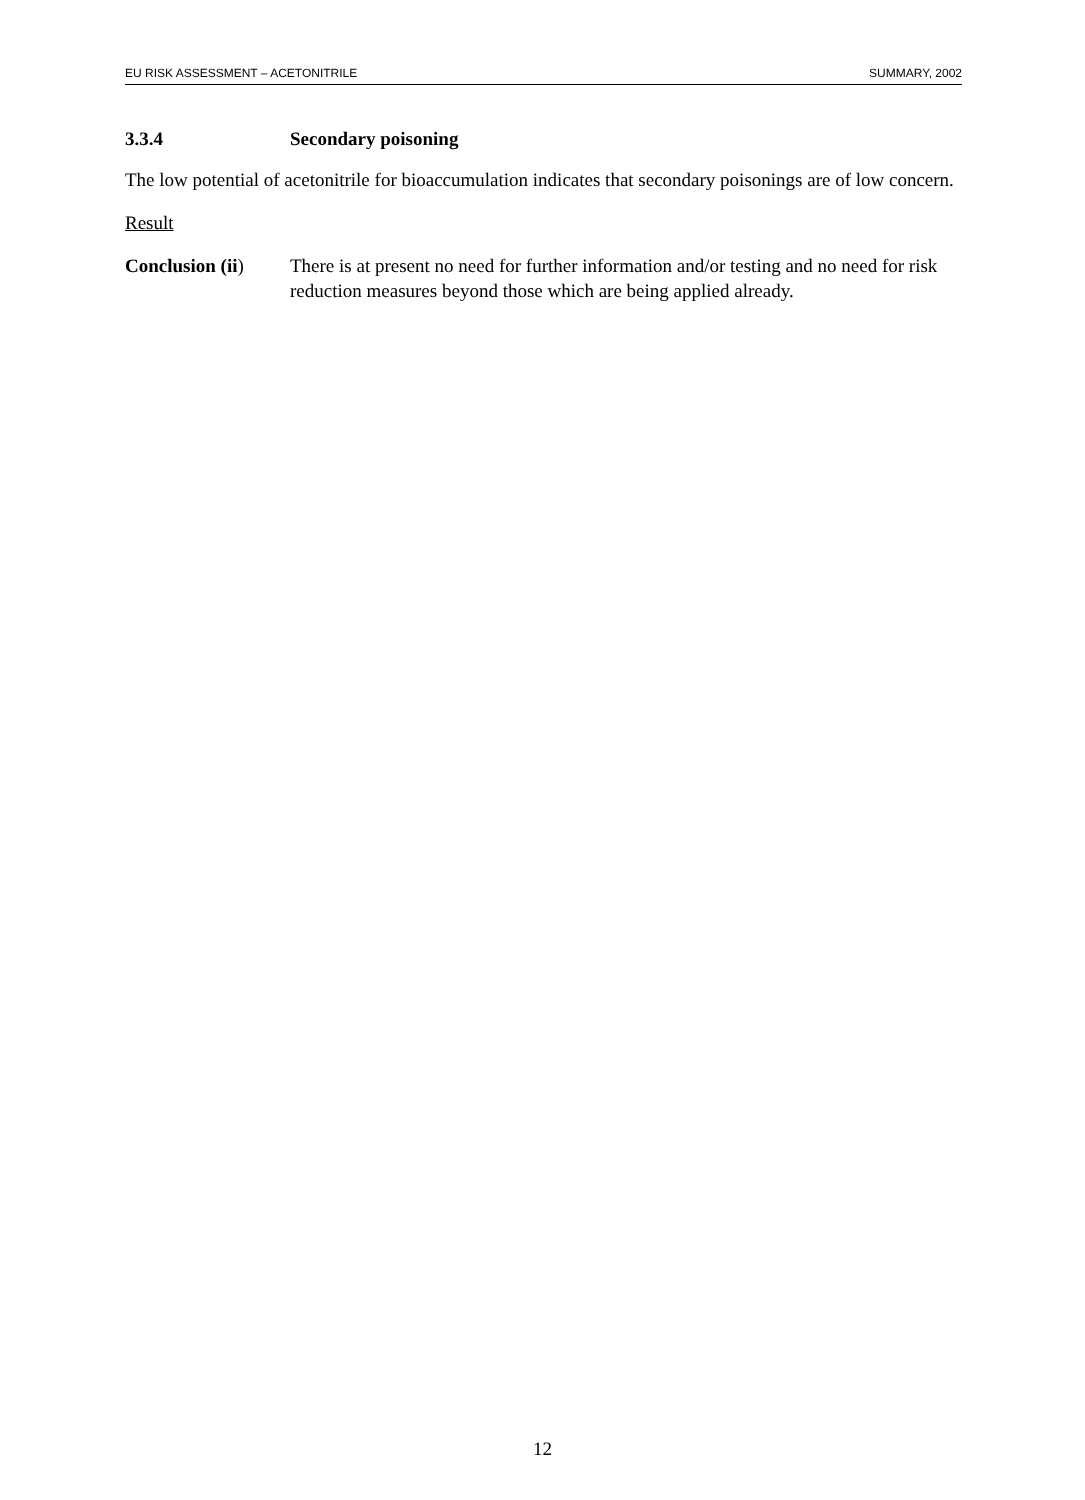EU RISK ASSESSMENT – ACETONITRILE SUMMARY, 2002
3.3.4 Secondary poisoning
The low potential of acetonitrile for bioaccumulation indicates that secondary poisonings are of low concern.
Result
Conclusion (ii)
There is at present no need for further information and/or testing and no need for risk reduction measures beyond those which are being applied already.
12